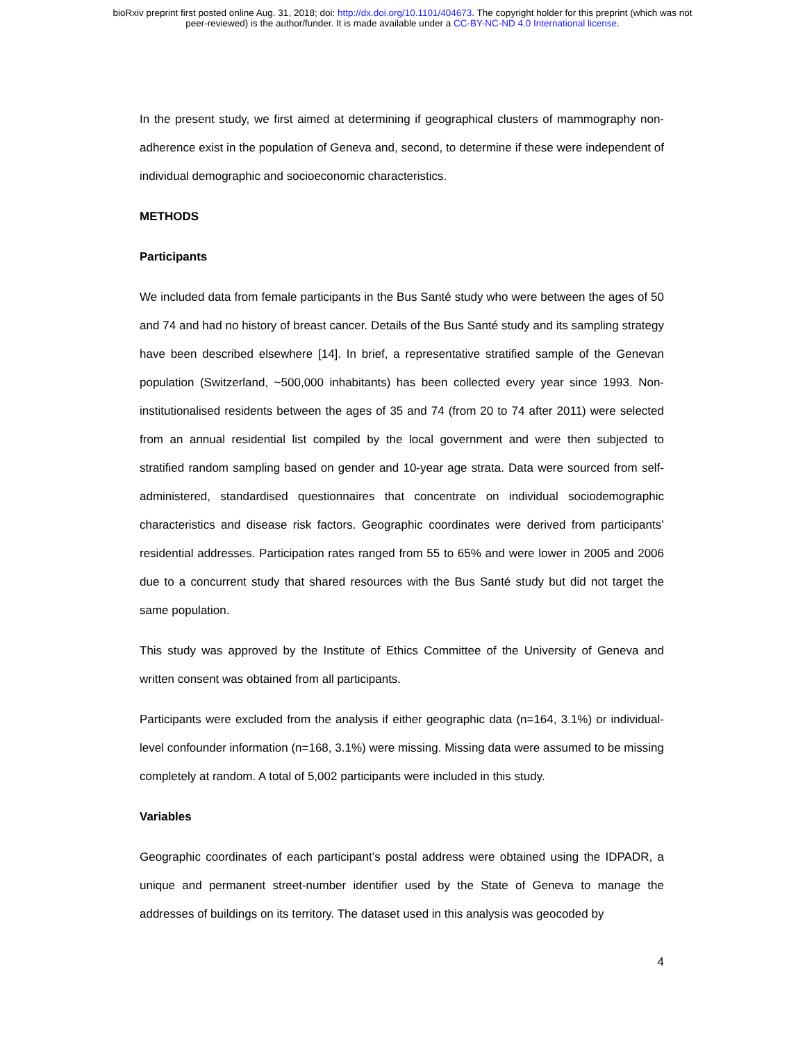bioRxiv preprint first posted online Aug. 31, 2018; doi: http://dx.doi.org/10.1101/404673. The copyright holder for this preprint (which was not
peer-reviewed) is the author/funder. It is made available under a CC-BY-NC-ND 4.0 International license.
In the present study, we first aimed at determining if geographical clusters of mammography non-adherence exist in the population of Geneva and, second, to determine if these were independent of individual demographic and socioeconomic characteristics.
METHODS
Participants
We included data from female participants in the Bus Santé study who were between the ages of 50 and 74 and had no history of breast cancer. Details of the Bus Santé study and its sampling strategy have been described elsewhere [14]. In brief, a representative stratified sample of the Genevan population (Switzerland, ~500,000 inhabitants) has been collected every year since 1993. Non-institutionalised residents between the ages of 35 and 74 (from 20 to 74 after 2011) were selected from an annual residential list compiled by the local government and were then subjected to stratified random sampling based on gender and 10-year age strata. Data were sourced from self-administered, standardised questionnaires that concentrate on individual sociodemographic characteristics and disease risk factors. Geographic coordinates were derived from participants’ residential addresses. Participation rates ranged from 55 to 65% and were lower in 2005 and 2006 due to a concurrent study that shared resources with the Bus Santé study but did not target the same population.
This study was approved by the Institute of Ethics Committee of the University of Geneva and written consent was obtained from all participants.
Participants were excluded from the analysis if either geographic data (n=164, 3.1%) or individual-level confounder information (n=168, 3.1%) were missing. Missing data were assumed to be missing completely at random. A total of 5,002 participants were included in this study.
Variables
Geographic coordinates of each participant’s postal address were obtained using the IDPADR, a unique and permanent street-number identifier used by the State of Geneva to manage the addresses of buildings on its territory. The dataset used in this analysis was geocoded by
4